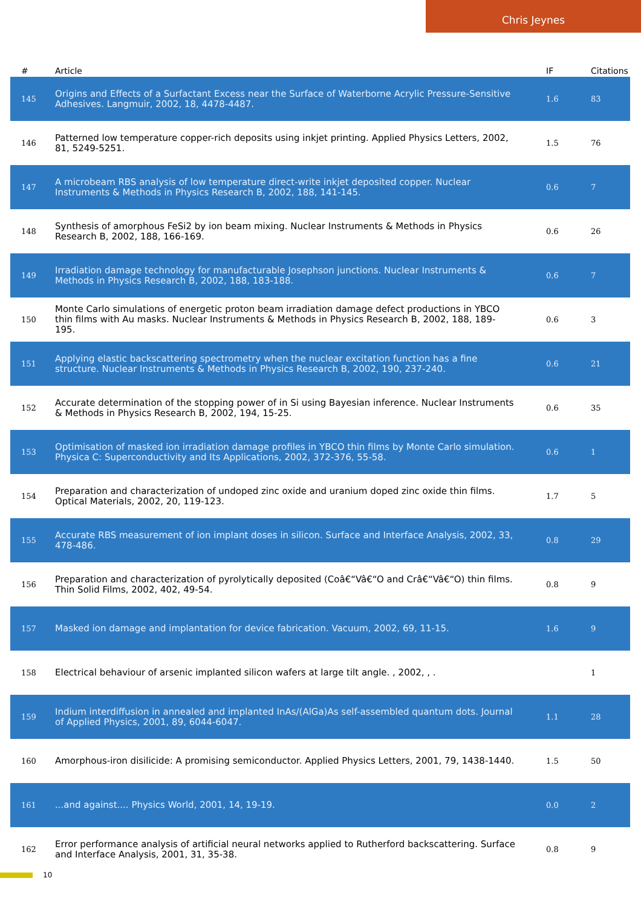Chris Jeynes
| # | Article | IF | Citations |
| --- | --- | --- | --- |
| 145 | Origins and Effects of a Surfactant Excess near the Surface of Waterborne Acrylic Pressure-Sensitive Adhesives. Langmuir, 2002, 18, 4478-4487. | 1.6 | 83 |
| 146 | Patterned low temperature copper-rich deposits using inkjet printing. Applied Physics Letters, 2002, 81, 5249-5251. | 1.5 | 76 |
| 147 | A microbeam RBS analysis of low temperature direct-write inkjet deposited copper. Nuclear Instruments & Methods in Physics Research B, 2002, 188, 141-145. | 0.6 | 7 |
| 148 | Synthesis of amorphous FeSi2 by ion beam mixing. Nuclear Instruments & Methods in Physics Research B, 2002, 188, 166-169. | 0.6 | 26 |
| 149 | Irradiation damage technology for manufacturable Josephson junctions. Nuclear Instruments & Methods in Physics Research B, 2002, 188, 183-188. | 0.6 | 7 |
| 150 | Monte Carlo simulations of energetic proton beam irradiation damage defect productions in YBCO thin films with Au masks. Nuclear Instruments & Methods in Physics Research B, 2002, 188, 189-195. | 0.6 | 3 |
| 151 | Applying elastic backscattering spectrometry when the nuclear excitation function has a fine structure. Nuclear Instruments & Methods in Physics Research B, 2002, 190, 237-240. | 0.6 | 21 |
| 152 | Accurate determination of the stopping power of in Si using Bayesian inference. Nuclear Instruments & Methods in Physics Research B, 2002, 194, 15-25. | 0.6 | 35 |
| 153 | Optimisation of masked ion irradiation damage profiles in YBCO thin films by Monte Carlo simulation. Physica C: Superconductivity and Its Applications, 2002, 372-376, 55-58. | 0.6 | 1 |
| 154 | Preparation and characterization of undoped zinc oxide and uranium doped zinc oxide thin films. Optical Materials, 2002, 20, 119-123. | 1.7 | 5 |
| 155 | Accurate RBS measurement of ion implant doses in silicon. Surface and Interface Analysis, 2002, 33, 478-486. | 0.8 | 29 |
| 156 | Preparation and characterization of pyrolytically deposited (Coâ€“Vâ€“O and Crâ€“Vâ€“O) thin films. Thin Solid Films, 2002, 402, 49-54. | 0.8 | 9 |
| 157 | Masked ion damage and implantation for device fabrication. Vacuum, 2002, 69, 11-15. | 1.6 | 9 |
| 158 | Electrical behaviour of arsenic implanted silicon wafers at large tilt angle. , 2002, , . | | 1 |
| 159 | Indium interdiffusion in annealed and implanted InAs/(AlGa)As self-assembled quantum dots. Journal of Applied Physics, 2001, 89, 6044-6047. | 1.1 | 28 |
| 160 | Amorphous-iron disilicide: A promising semiconductor. Applied Physics Letters, 2001, 79, 1438-1440. | 1.5 | 50 |
| 161 | ...and against.... Physics World, 2001, 14, 19-19. | 0.0 | 2 |
| 162 | Error performance analysis of artificial neural networks applied to Rutherford backscattering. Surface and Interface Analysis, 2001, 31, 35-38. | 0.8 | 9 |
10